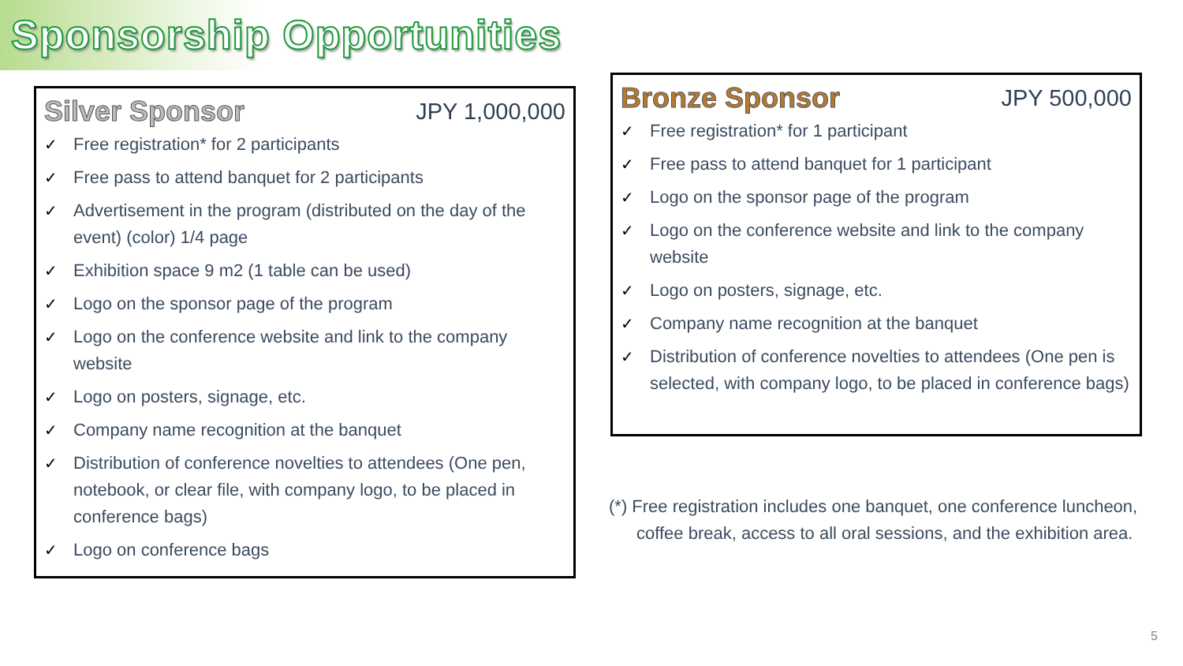Sponsorship Opportunities
Silver Sponsor
JPY 1,000,000
✓ Free registration* for 2 participants
✓ Free pass to attend banquet for 2 participants
✓ Advertisement in the program (distributed on the day of the event) (color) 1/4 page
✓ Exhibition space 9 m2 (1 table can be used)
✓ Logo on the sponsor page of the program
✓ Logo on the conference website and link to the company website
✓ Logo on posters, signage, etc.
✓ Company name recognition at the banquet
✓ Distribution of conference novelties to attendees (One pen, notebook, or clear file, with company logo, to be placed in conference bags)
✓ Logo on conference bags
Bronze Sponsor
JPY 500,000
✓ Free registration* for 1 participant
✓ Free pass to attend banquet for 1 participant
✓ Logo on the sponsor page of the program
✓ Logo on the conference website and link to the company website
✓ Logo on posters, signage, etc.
✓ Company name recognition at the banquet
✓ Distribution of conference novelties to attendees (One pen is selected, with company logo, to be placed in conference bags)
(*) Free registration includes one banquet, one conference luncheon, coffee break, access to all oral sessions, and the exhibition area.
5